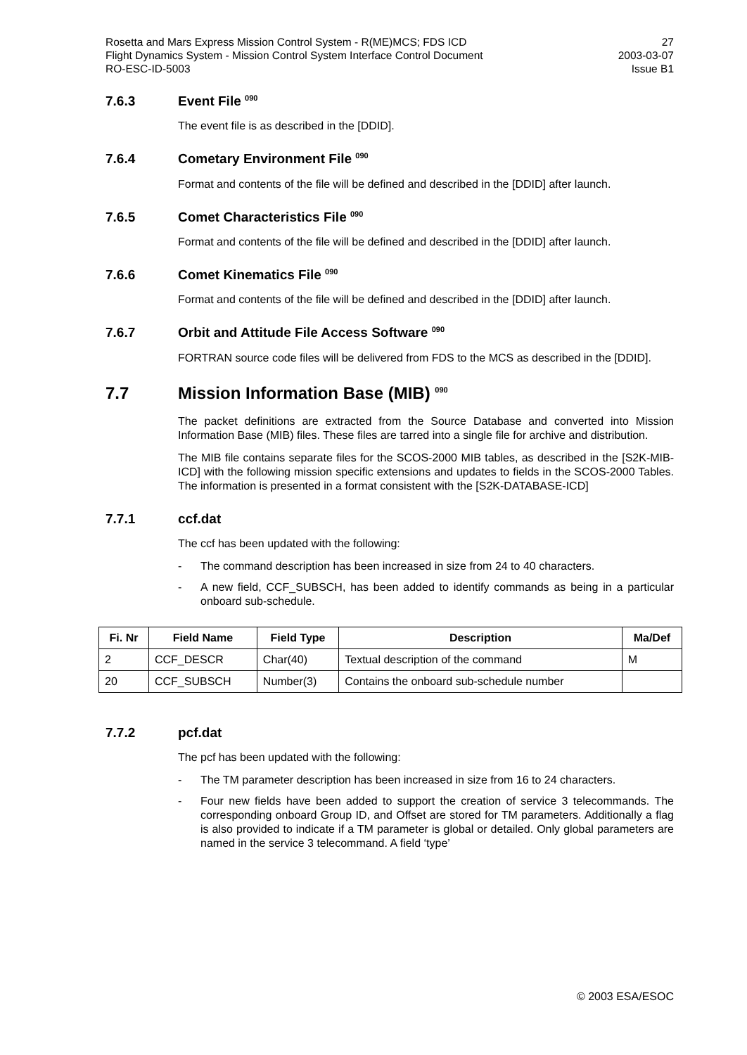Rosetta and Mars Express Mission Control System - R(ME)MCS; FDS ICD
Flight Dynamics System - Mission Control System Interface Control Document
RO-ESC-ID-5003
27
2003-03-07
Issue B1
7.6.3 Event File <sup>090</sup>
The event file is as described in the [DDID].
7.6.4 Cometary Environment File <sup>090</sup>
Format and contents of the file will be defined and described in the [DDID] after launch.
7.6.5 Comet Characteristics File <sup>090</sup>
Format and contents of the file will be defined and described in the [DDID] after launch.
7.6.6 Comet Kinematics File <sup>090</sup>
Format and contents of the file will be defined and described in the [DDID] after launch.
7.6.7 Orbit and Attitude File Access Software <sup>090</sup>
FORTRAN source code files will be delivered from FDS to the MCS as described in the [DDID].
7.7 Mission Information Base (MIB) <sup>090</sup>
The packet definitions are extracted from the Source Database and converted into Mission Information Base (MIB) files. These files are tarred into a single file for archive and distribution.
The MIB file contains separate files for the SCOS-2000 MIB tables, as described in the [S2K-MIB-ICD] with the following mission specific extensions and updates to fields in the SCOS-2000 Tables. The information is presented in a format consistent with the [S2K-DATABASE-ICD]
7.7.1 ccf.dat
The ccf has been updated with the following:
- The command description has been increased in size from 24 to 40 characters.
- A new field, CCF_SUBSCH, has been added to identify commands as being in a particular onboard sub-schedule.
| Fi. Nr | Field Name | Field Type | Description | Ma/Def |
| --- | --- | --- | --- | --- |
| 2 | CCF_DESCR | Char(40) | Textual description of the command | M |
| 20 | CCF_SUBSCH | Number(3) | Contains the onboard sub-schedule number | |
7.7.2 pcf.dat
The pcf has been updated with the following:
- The TM parameter description has been increased in size from 16 to 24 characters.
- Four new fields have been added to support the creation of service 3 telecommands. The corresponding onboard Group ID, and Offset are stored for TM parameters. Additionally a flag is also provided to indicate if a TM parameter is global or detailed. Only global parameters are named in the service 3 telecommand. A field ‘type’
© 2003 ESA/ESOC